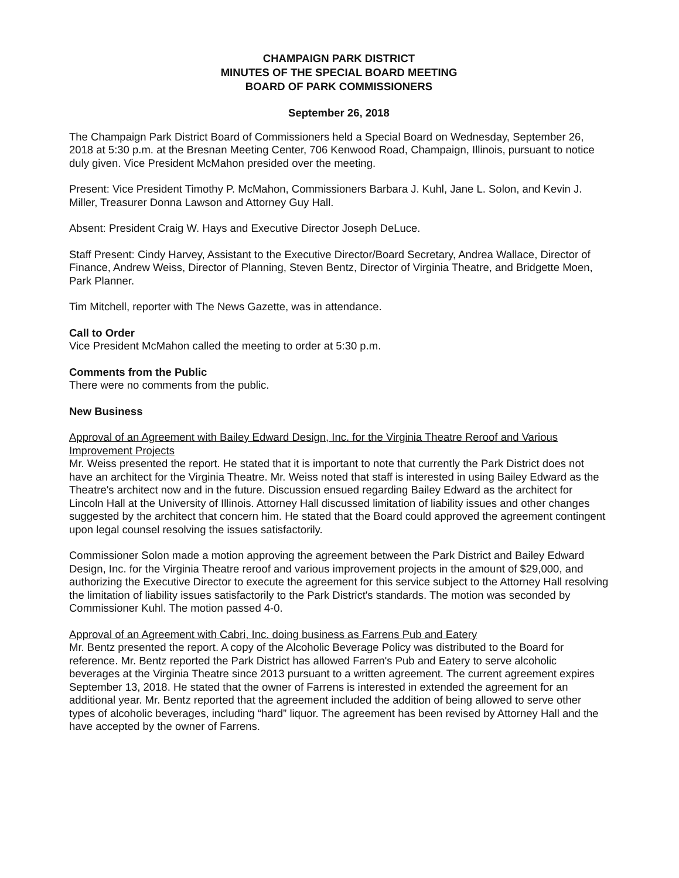CHAMPAIGN PARK DISTRICT
MINUTES OF THE SPECIAL BOARD MEETING
BOARD OF PARK COMMISSIONERS
September 26, 2018
The Champaign Park District Board of Commissioners held a Special Board on Wednesday, September 26, 2018 at 5:30 p.m. at the Bresnan Meeting Center, 706 Kenwood Road, Champaign, Illinois, pursuant to notice duly given. Vice President McMahon presided over the meeting.
Present: Vice President Timothy P. McMahon, Commissioners Barbara J. Kuhl, Jane L. Solon, and Kevin J. Miller, Treasurer Donna Lawson and Attorney Guy Hall.
Absent: President Craig W. Hays and Executive Director Joseph DeLuce.
Staff Present: Cindy Harvey, Assistant to the Executive Director/Board Secretary, Andrea Wallace, Director of Finance, Andrew Weiss, Director of Planning, Steven Bentz, Director of Virginia Theatre, and Bridgette Moen, Park Planner.
Tim Mitchell, reporter with The News Gazette, was in attendance.
Call to Order
Vice President McMahon called the meeting to order at 5:30 p.m.
Comments from the Public
There were no comments from the public.
New Business
Approval of an Agreement with Bailey Edward Design, Inc. for the Virginia Theatre Reroof and Various Improvement Projects
Mr. Weiss presented the report. He stated that it is important to note that currently the Park District does not have an architect for the Virginia Theatre. Mr. Weiss noted that staff is interested in using Bailey Edward as the Theatre's architect now and in the future. Discussion ensued regarding Bailey Edward as the architect for Lincoln Hall at the University of Illinois. Attorney Hall discussed limitation of liability issues and other changes suggested by the architect that concern him. He stated that the Board could approved the agreement contingent upon legal counsel resolving the issues satisfactorily.
Commissioner Solon made a motion approving the agreement between the Park District and Bailey Edward Design, Inc. for the Virginia Theatre reroof and various improvement projects in the amount of $29,000, and authorizing the Executive Director to execute the agreement for this service subject to the Attorney Hall resolving the limitation of liability issues satisfactorily to the Park District's standards. The motion was seconded by Commissioner Kuhl. The motion passed 4-0.
Approval of an Agreement with Cabri, Inc. doing business as Farrens Pub and Eatery
Mr. Bentz presented the report. A copy of the Alcoholic Beverage Policy was distributed to the Board for reference. Mr. Bentz reported the Park District has allowed Farren's Pub and Eatery to serve alcoholic beverages at the Virginia Theatre since 2013 pursuant to a written agreement. The current agreement expires September 13, 2018. He stated that the owner of Farrens is interested in extended the agreement for an additional year. Mr. Bentz reported that the agreement included the addition of being allowed to serve other types of alcoholic beverages, including “hard” liquor. The agreement has been revised by Attorney Hall and the have accepted by the owner of Farrens.